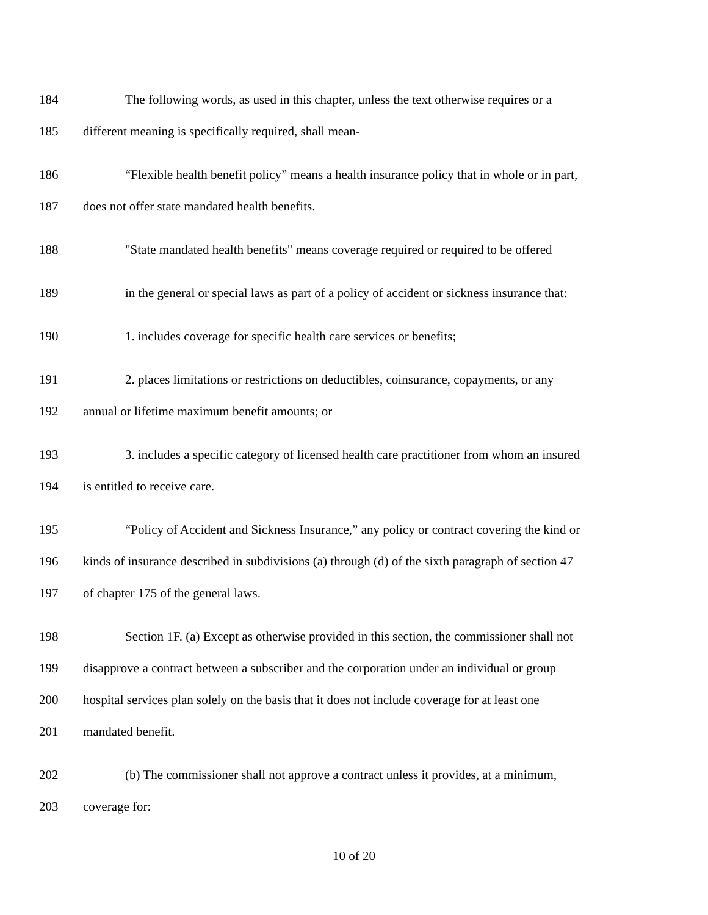184 The following words, as used in this chapter, unless the text otherwise requires or a
185 different meaning is specifically required, shall mean-
186 “Flexible health benefit policy” means a health insurance policy that in whole or in part,
187 does not offer state mandated health benefits.
188 "State mandated health benefits" means coverage required or required to be offered
189 in the general or special laws as part of a policy of accident or sickness insurance that:
190 1. includes coverage for specific health care services or benefits;
191 2. places limitations or restrictions on deductibles, coinsurance, copayments, or any
192 annual or lifetime maximum benefit amounts; or
193 3. includes a specific category of licensed health care practitioner from whom an insured
194 is entitled to receive care.
195 “Policy of Accident and Sickness Insurance,” any policy or contract covering the kind or
196 kinds of insurance described in subdivisions (a) through (d) of the sixth paragraph of section 47
197 of chapter 175 of the general laws.
198 Section 1F. (a) Except as otherwise provided in this section, the commissioner shall not
199 disapprove a contract between a subscriber and the corporation under an individual or group
200 hospital services plan solely on the basis that it does not include coverage for at least one
201 mandated benefit.
202 (b) The commissioner shall not approve a contract unless it provides, at a minimum,
203 coverage for:
10 of 20